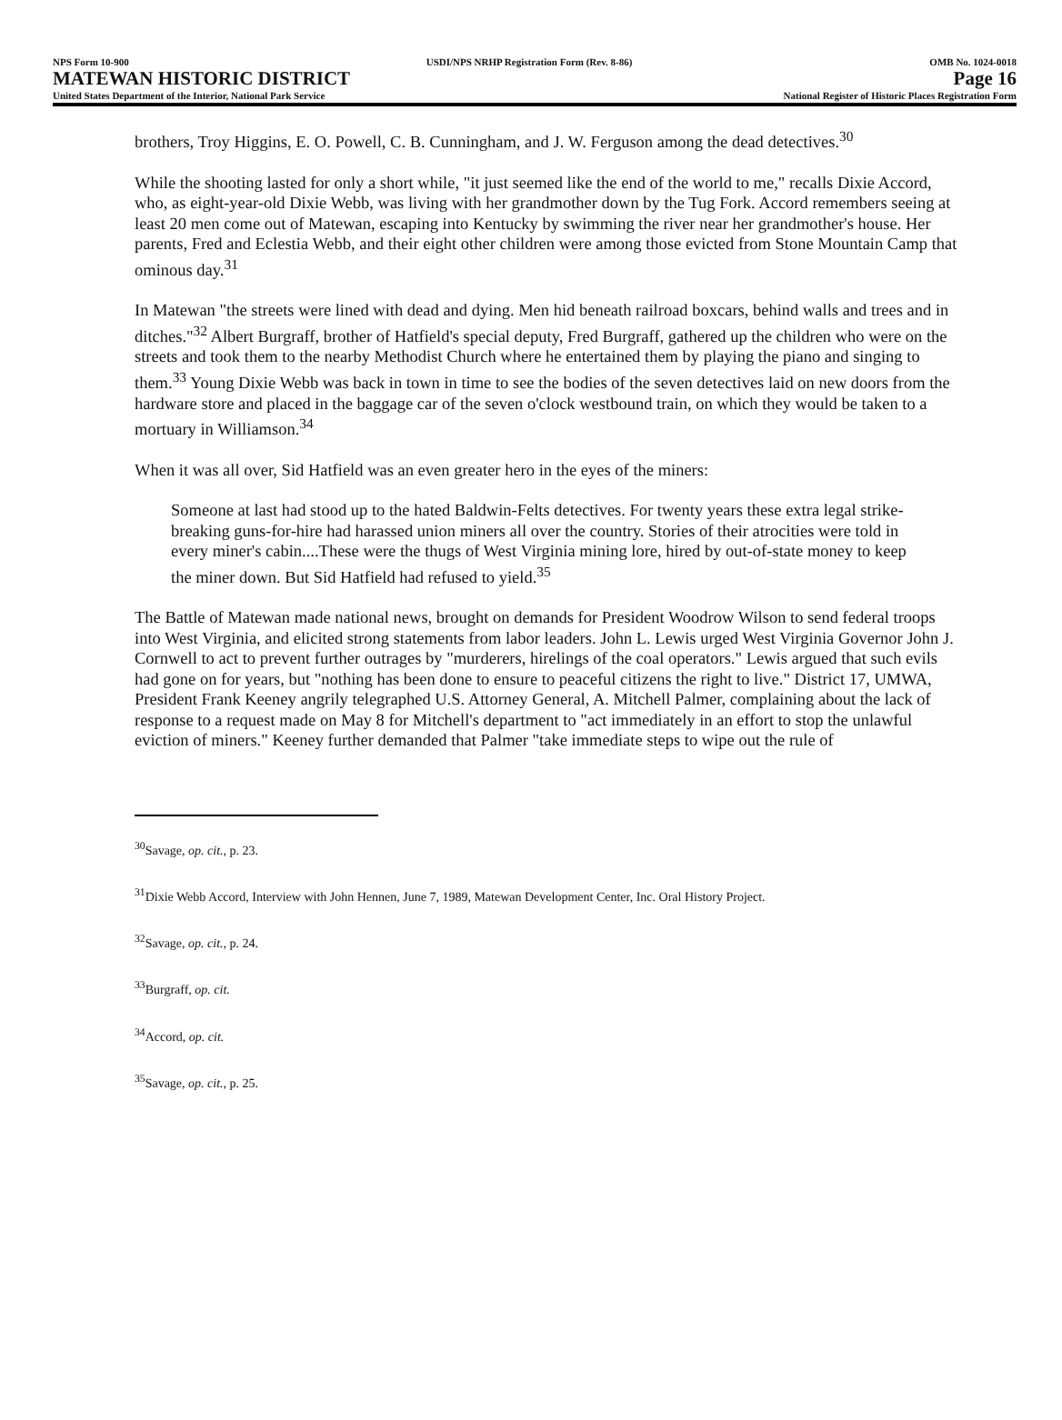NPS Form 10-900 USDI/NPS NRHP Registration Form (Rev. 8-86) OMB No. 1024-0018
MATEWAN HISTORIC DISTRICT Page 16
United States Department of the Interior, National Park Service National Register of Historic Places Registration Form
brothers, Troy Higgins, E. O. Powell, C. B. Cunningham, and J. W. Ferguson among the dead detectives.<sup>30</sup>
While the shooting lasted for only a short while, "it just seemed like the end of the world to me," recalls Dixie Accord, who, as eight-year-old Dixie Webb, was living with her grandmother down by the Tug Fork. Accord remembers seeing at least 20 men come out of Matewan, escaping into Kentucky by swimming the river near her grandmother's house. Her parents, Fred and Eclestia Webb, and their eight other children were among those evicted from Stone Mountain Camp that ominous day.<sup>31</sup>
In Matewan "the streets were lined with dead and dying. Men hid beneath railroad boxcars, behind walls and trees and in ditches."<sup>32</sup> Albert Burgraff, brother of Hatfield's special deputy, Fred Burgraff, gathered up the children who were on the streets and took them to the nearby Methodist Church where he entertained them by playing the piano and singing to them.<sup>33</sup> Young Dixie Webb was back in town in time to see the bodies of the seven detectives laid on new doors from the hardware store and placed in the baggage car of the seven o'clock westbound train, on which they would be taken to a mortuary in Williamson.<sup>34</sup>
When it was all over, Sid Hatfield was an even greater hero in the eyes of the miners:
Someone at last had stood up to the hated Baldwin-Felts detectives. For twenty years these extra legal strike-breaking guns-for-hire had harassed union miners all over the country. Stories of their atrocities were told in every miner's cabin....These were the thugs of West Virginia mining lore, hired by out-of-state money to keep the miner down. But Sid Hatfield had refused to yield.<sup>35</sup>
The Battle of Matewan made national news, brought on demands for President Woodrow Wilson to send federal troops into West Virginia, and elicited strong statements from labor leaders. John L. Lewis urged West Virginia Governor John J. Cornwell to act to prevent further outrages by "murderers, hirelings of the coal operators." Lewis argued that such evils had gone on for years, but "nothing has been done to ensure to peaceful citizens the right to live." District 17, UMWA, President Frank Keeney angrily telegraphed U.S. Attorney General, A. Mitchell Palmer, complaining about the lack of response to a request made on May 8 for Mitchell's department to "act immediately in an effort to stop the unlawful eviction of miners." Keeney further demanded that Palmer "take immediate steps to wipe out the rule of
<sup>30</sup> Savage, op. cit., p. 23.
<sup>31</sup> Dixie Webb Accord, Interview with John Hennen, June 7, 1989, Matewan Development Center, Inc. Oral History Project.
<sup>32</sup> Savage, op. cit., p. 24.
<sup>33</sup> Burgraff, op. cit.
<sup>34</sup> Accord, op. cit.
<sup>35</sup> Savage, op. cit., p. 25.